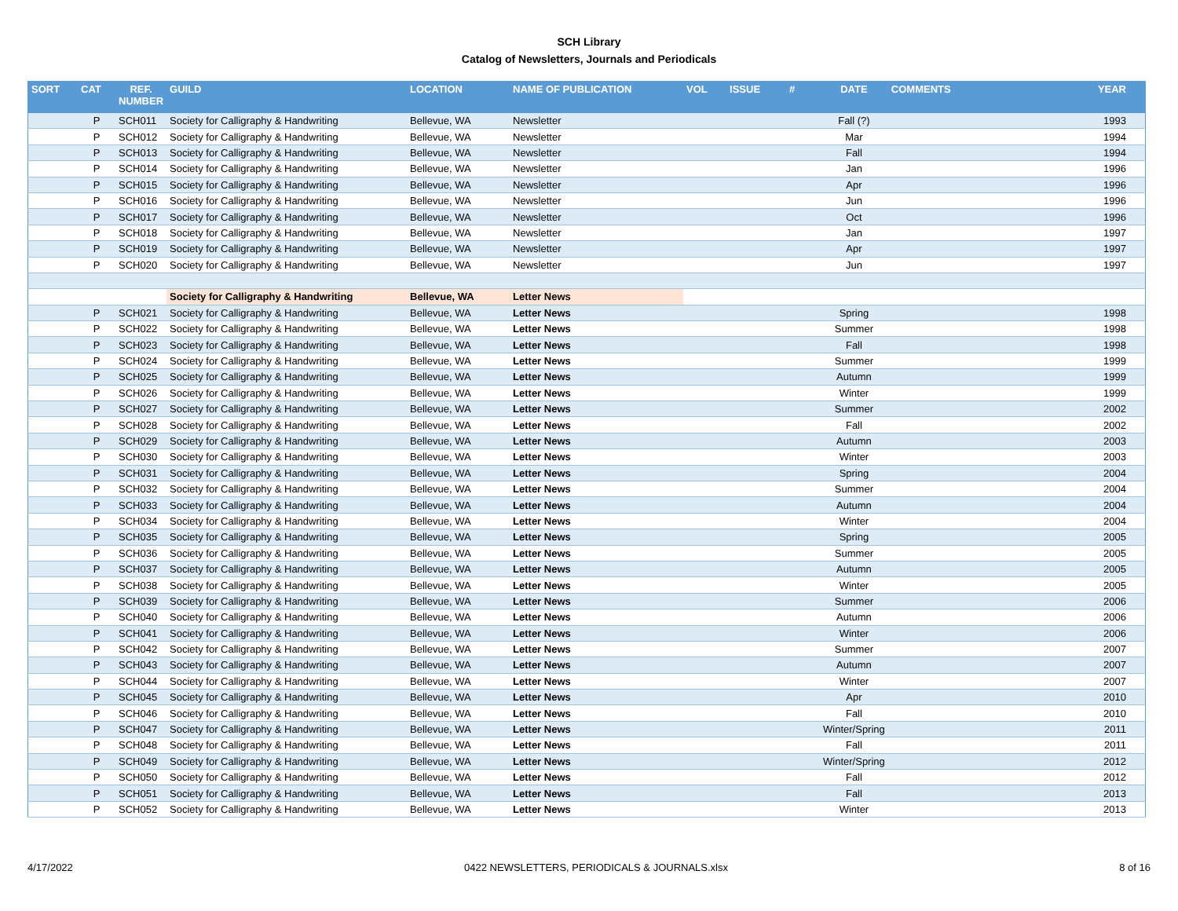SCH Library
Catalog of Newsletters, Journals and Periodicals
| SORT | CAT | REF. NUMBER | GUILD | LOCATION | NAME OF PUBLICATION | VOL | ISSUE | # | DATE | COMMENTS | YEAR |
| --- | --- | --- | --- | --- | --- | --- | --- | --- | --- | --- | --- |
| | P | SCH011 | Society for Calligraphy & Handwriting | Bellevue, WA | Newsletter | | | | Fall (?) | | 1993 |
| | P | SCH012 | Society for Calligraphy & Handwriting | Bellevue, WA | Newsletter | | | | Mar | | 1994 |
| | P | SCH013 | Society for Calligraphy & Handwriting | Bellevue, WA | Newsletter | | | | Fall | | 1994 |
| | P | SCH014 | Society for Calligraphy & Handwriting | Bellevue, WA | Newsletter | | | | Jan | | 1996 |
| | P | SCH015 | Society for Calligraphy & Handwriting | Bellevue, WA | Newsletter | | | | Apr | | 1996 |
| | P | SCH016 | Society for Calligraphy & Handwriting | Bellevue, WA | Newsletter | | | | Jun | | 1996 |
| | P | SCH017 | Society for Calligraphy & Handwriting | Bellevue, WA | Newsletter | | | | Oct | | 1996 |
| | P | SCH018 | Society for Calligraphy & Handwriting | Bellevue, WA | Newsletter | | | | Jan | | 1997 |
| | P | SCH019 | Society for Calligraphy & Handwriting | Bellevue, WA | Newsletter | | | | Apr | | 1997 |
| | P | SCH020 | Society for Calligraphy & Handwriting | Bellevue, WA | Newsletter | | | | Jun | | 1997 |
| | | | Society for Calligraphy & Handwriting | Bellevue, WA | Letter News | | | | | | |
| | P | SCH021 | Society for Calligraphy & Handwriting | Bellevue, WA | Letter News | | | | Spring | | 1998 |
| | P | SCH022 | Society for Calligraphy & Handwriting | Bellevue, WA | Letter News | | | | Summer | | 1998 |
| | P | SCH023 | Society for Calligraphy & Handwriting | Bellevue, WA | Letter News | | | | Fall | | 1998 |
| | P | SCH024 | Society for Calligraphy & Handwriting | Bellevue, WA | Letter News | | | | Summer | | 1999 |
| | P | SCH025 | Society for Calligraphy & Handwriting | Bellevue, WA | Letter News | | | | Autumn | | 1999 |
| | P | SCH026 | Society for Calligraphy & Handwriting | Bellevue, WA | Letter News | | | | Winter | | 1999 |
| | P | SCH027 | Society for Calligraphy & Handwriting | Bellevue, WA | Letter News | | | | Summer | | 2002 |
| | P | SCH028 | Society for Calligraphy & Handwriting | Bellevue, WA | Letter News | | | | Fall | | 2002 |
| | P | SCH029 | Society for Calligraphy & Handwriting | Bellevue, WA | Letter News | | | | Autumn | | 2003 |
| | P | SCH030 | Society for Calligraphy & Handwriting | Bellevue, WA | Letter News | | | | Winter | | 2003 |
| | P | SCH031 | Society for Calligraphy & Handwriting | Bellevue, WA | Letter News | | | | Spring | | 2004 |
| | P | SCH032 | Society for Calligraphy & Handwriting | Bellevue, WA | Letter News | | | | Summer | | 2004 |
| | P | SCH033 | Society for Calligraphy & Handwriting | Bellevue, WA | Letter News | | | | Autumn | | 2004 |
| | P | SCH034 | Society for Calligraphy & Handwriting | Bellevue, WA | Letter News | | | | Winter | | 2004 |
| | P | SCH035 | Society for Calligraphy & Handwriting | Bellevue, WA | Letter News | | | | Spring | | 2005 |
| | P | SCH036 | Society for Calligraphy & Handwriting | Bellevue, WA | Letter News | | | | Summer | | 2005 |
| | P | SCH037 | Society for Calligraphy & Handwriting | Bellevue, WA | Letter News | | | | Autumn | | 2005 |
| | P | SCH038 | Society for Calligraphy & Handwriting | Bellevue, WA | Letter News | | | | Winter | | 2005 |
| | P | SCH039 | Society for Calligraphy & Handwriting | Bellevue, WA | Letter News | | | | Summer | | 2006 |
| | P | SCH040 | Society for Calligraphy & Handwriting | Bellevue, WA | Letter News | | | | Autumn | | 2006 |
| | P | SCH041 | Society for Calligraphy & Handwriting | Bellevue, WA | Letter News | | | | Winter | | 2006 |
| | P | SCH042 | Society for Calligraphy & Handwriting | Bellevue, WA | Letter News | | | | Summer | | 2007 |
| | P | SCH043 | Society for Calligraphy & Handwriting | Bellevue, WA | Letter News | | | | Autumn | | 2007 |
| | P | SCH044 | Society for Calligraphy & Handwriting | Bellevue, WA | Letter News | | | | Winter | | 2007 |
| | P | SCH045 | Society for Calligraphy & Handwriting | Bellevue, WA | Letter News | | | | Apr | | 2010 |
| | P | SCH046 | Society for Calligraphy & Handwriting | Bellevue, WA | Letter News | | | | Fall | | 2010 |
| | P | SCH047 | Society for Calligraphy & Handwriting | Bellevue, WA | Letter News | | | | Winter/Spring | | 2011 |
| | P | SCH048 | Society for Calligraphy & Handwriting | Bellevue, WA | Letter News | | | | Fall | | 2011 |
| | P | SCH049 | Society for Calligraphy & Handwriting | Bellevue, WA | Letter News | | | | Winter/Spring | | 2012 |
| | P | SCH050 | Society for Calligraphy & Handwriting | Bellevue, WA | Letter News | | | | Fall | | 2012 |
| | P | SCH051 | Society for Calligraphy & Handwriting | Bellevue, WA | Letter News | | | | Fall | | 2013 |
| | P | SCH052 | Society for Calligraphy & Handwriting | Bellevue, WA | Letter News | | | | Winter | | 2013 |
4/17/2022 0422 NEWSLETTERS, PERIODICALS & JOURNALS.xlsx 8 of 16